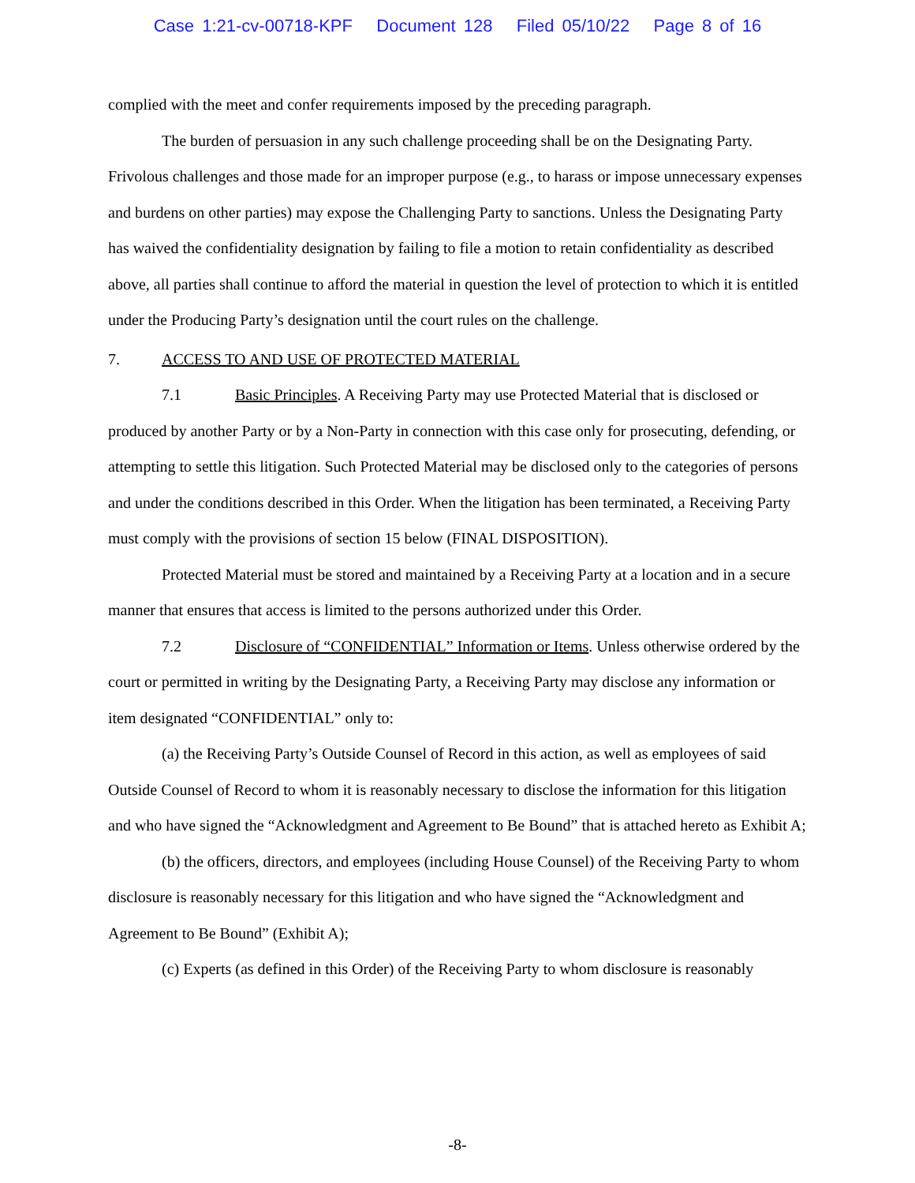Case 1:21-cv-00718-KPF Document 128 Filed 05/10/22 Page 8 of 16
complied with the meet and confer requirements imposed by the preceding paragraph.
The burden of persuasion in any such challenge proceeding shall be on the Designating Party. Frivolous challenges and those made for an improper purpose (e.g., to harass or impose unnecessary expenses and burdens on other parties) may expose the Challenging Party to sanctions. Unless the Designating Party has waived the confidentiality designation by failing to file a motion to retain confidentiality as described above, all parties shall continue to afford the material in question the level of protection to which it is entitled under the Producing Party’s designation until the court rules on the challenge.
7. ACCESS TO AND USE OF PROTECTED MATERIAL
7.1 Basic Principles. A Receiving Party may use Protected Material that is disclosed or produced by another Party or by a Non-Party in connection with this case only for prosecuting, defending, or attempting to settle this litigation. Such Protected Material may be disclosed only to the categories of persons and under the conditions described in this Order. When the litigation has been terminated, a Receiving Party must comply with the provisions of section 15 below (FINAL DISPOSITION).
Protected Material must be stored and maintained by a Receiving Party at a location and in a secure manner that ensures that access is limited to the persons authorized under this Order.
7.2 Disclosure of “CONFIDENTIAL” Information or Items. Unless otherwise ordered by the court or permitted in writing by the Designating Party, a Receiving Party may disclose any information or item designated “CONFIDENTIAL” only to:
(a) the Receiving Party’s Outside Counsel of Record in this action, as well as employees of said Outside Counsel of Record to whom it is reasonably necessary to disclose the information for this litigation and who have signed the “Acknowledgment and Agreement to Be Bound” that is attached hereto as Exhibit A;
(b) the officers, directors, and employees (including House Counsel) of the Receiving Party to whom disclosure is reasonably necessary for this litigation and who have signed the “Acknowledgment and Agreement to Be Bound” (Exhibit A);
(c) Experts (as defined in this Order) of the Receiving Party to whom disclosure is reasonably
-8-